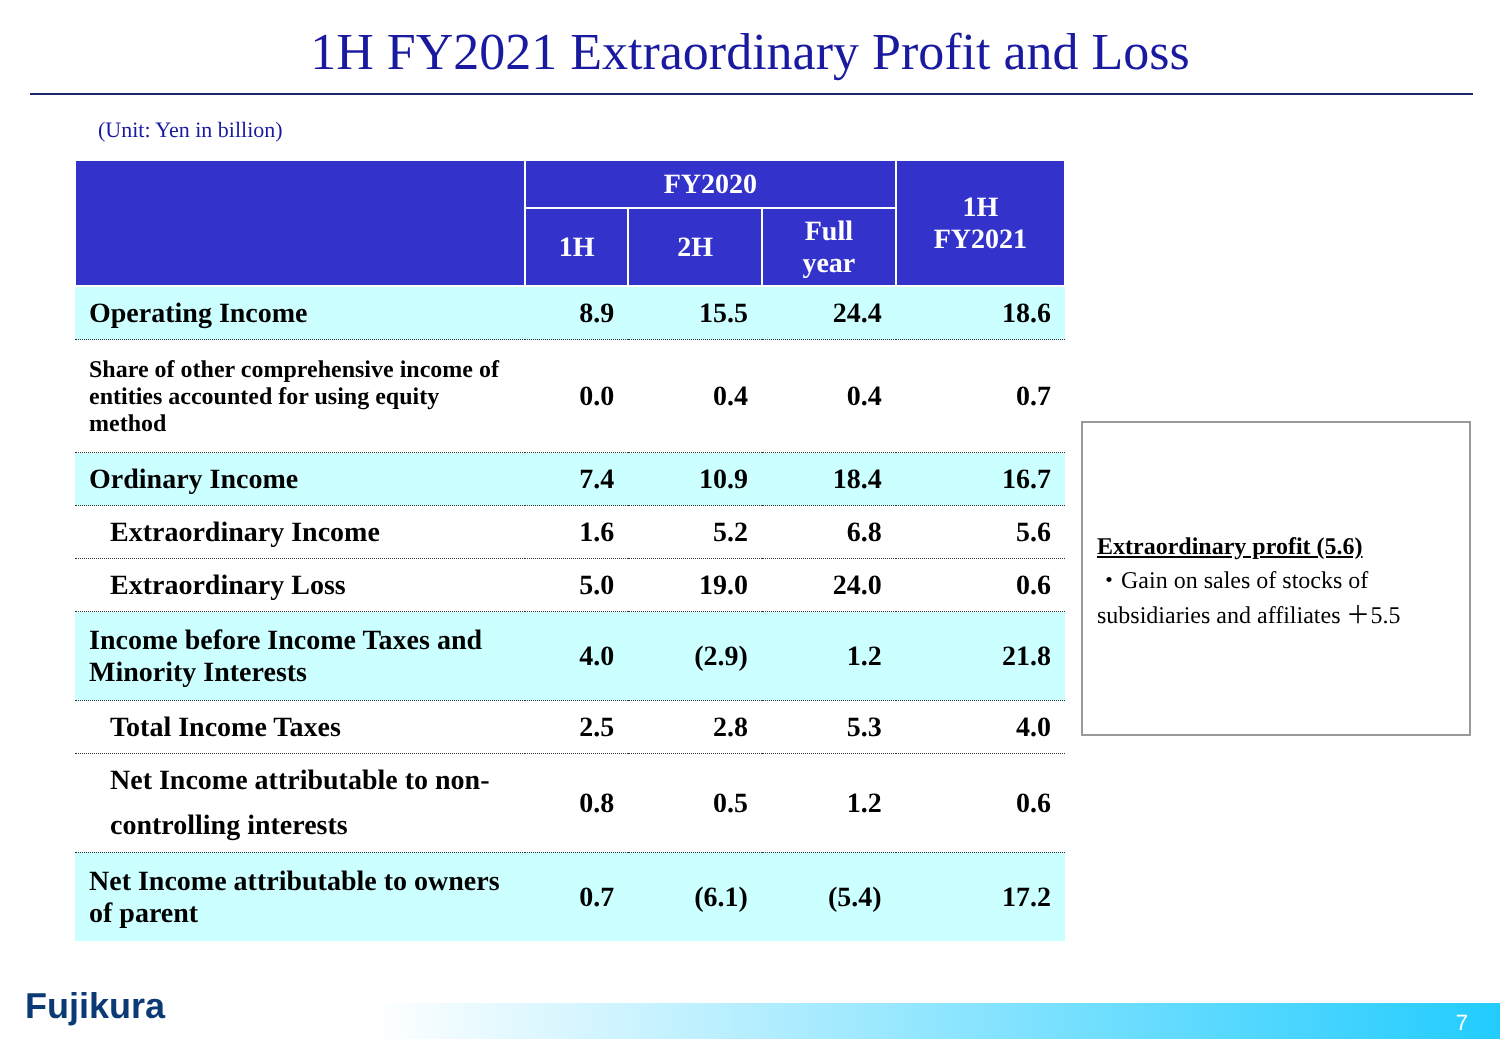1H FY2021 Extraordinary Profit and Loss
(Unit: Yen in billion)
| | FY2020 | | | 1H FY2021 |
| --- | --- | --- | --- | --- |
| | 1H | 2H | Full year | |
| Operating Income | 8.9 | 15.5 | 24.4 | 18.6 |
| Share of other comprehensive income of entities accounted for using equity method | 0.0 | 0.4 | 0.4 | 0.7 |
| Ordinary Income | 7.4 | 10.9 | 18.4 | 16.7 |
| Extraordinary Income | 1.6 | 5.2 | 6.8 | 5.6 |
| Extraordinary Loss | 5.0 | 19.0 | 24.0 | 0.6 |
| Income before Income Taxes and Minority Interests | 4.0 | (2.9) | 1.2 | 21.8 |
| Total Income Taxes | 2.5 | 2.8 | 5.3 | 4.0 |
| Net Income attributable to non-controlling interests | 0.8 | 0.5 | 1.2 | 0.6 |
| Net Income attributable to owners of parent | 0.7 | (6.1) | (5.4) | 17.2 |
Extraordinary profit (5.6)
・Gain on sales of stocks of subsidiaries and affiliates ＋5.5
Fujikura 7